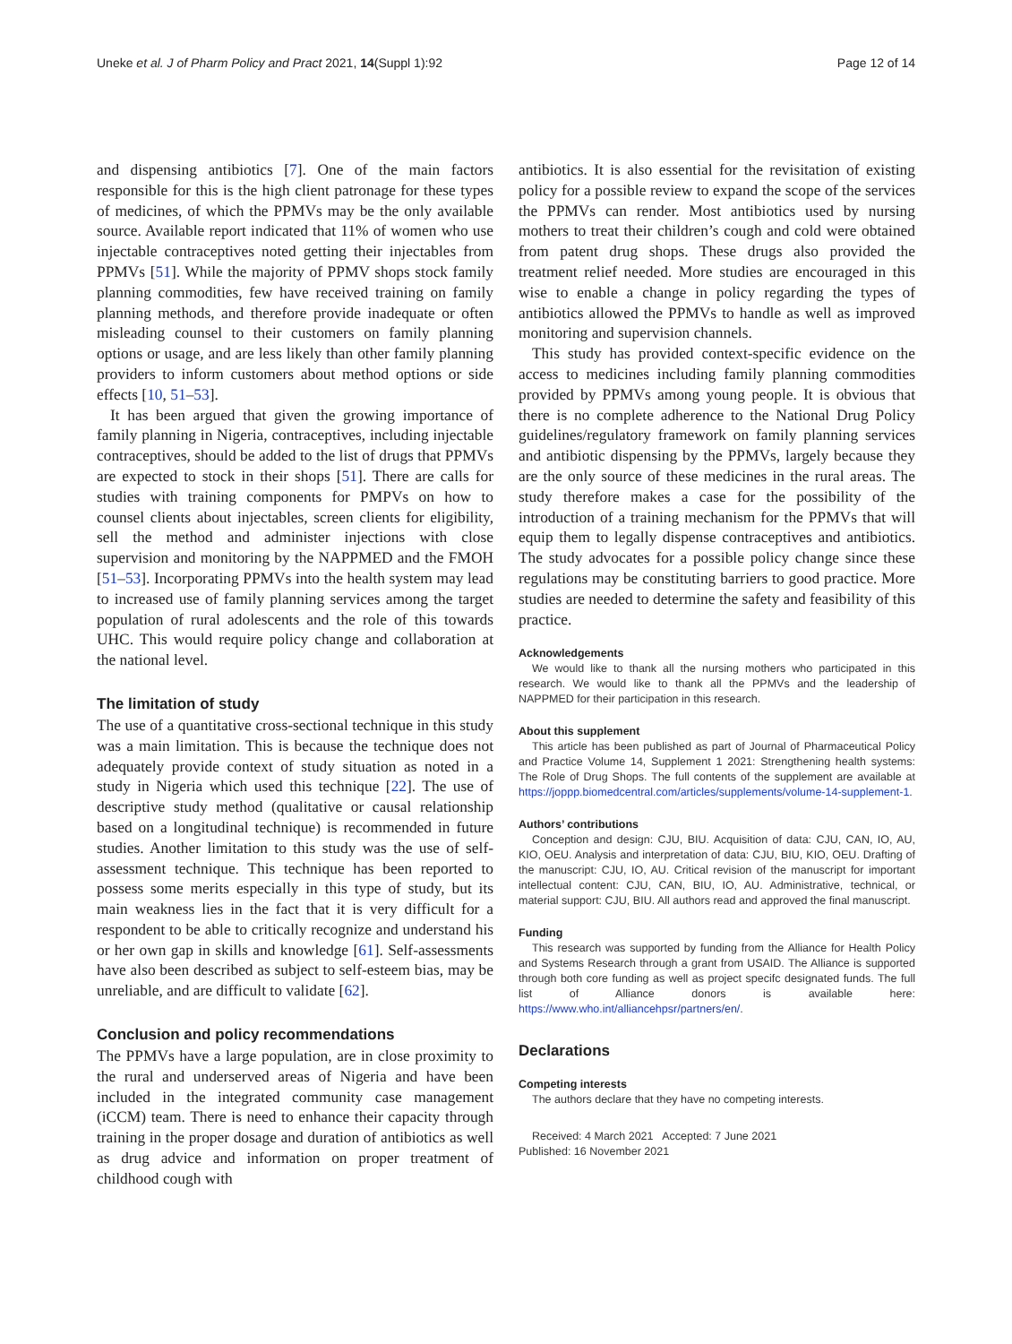Uneke et al. J of Pharm Policy and Pract 2021, 14(Suppl 1):92 Page 12 of 14
and dispensing antibiotics [7]. One of the main factors responsible for this is the high client patronage for these types of medicines, of which the PPMVs may be the only available source. Available report indicated that 11% of women who use injectable contraceptives noted getting their injectables from PPMVs [51]. While the majority of PPMV shops stock family planning commodities, few have received training on family planning methods, and therefore provide inadequate or often misleading counsel to their customers on family planning options or usage, and are less likely than other family planning providers to inform customers about method options or side effects [10, 51–53].
It has been argued that given the growing importance of family planning in Nigeria, contraceptives, including injectable contraceptives, should be added to the list of drugs that PPMVs are expected to stock in their shops [51]. There are calls for studies with training components for PMPVs on how to counsel clients about injectables, screen clients for eligibility, sell the method and administer injections with close supervision and monitoring by the NAPPMED and the FMOH [51–53]. Incorporating PPMVs into the health system may lead to increased use of family planning services among the target population of rural adolescents and the role of this towards UHC. This would require policy change and collaboration at the national level.
The limitation of study
The use of a quantitative cross-sectional technique in this study was a main limitation. This is because the technique does not adequately provide context of study situation as noted in a study in Nigeria which used this technique [22]. The use of descriptive study method (qualitative or causal relationship based on a longitudinal technique) is recommended in future studies. Another limitation to this study was the use of self-assessment technique. This technique has been reported to possess some merits especially in this type of study, but its main weakness lies in the fact that it is very difficult for a respondent to be able to critically recognize and understand his or her own gap in skills and knowledge [61]. Self-assessments have also been described as subject to self-esteem bias, may be unreliable, and are difficult to validate [62].
Conclusion and policy recommendations
The PPMVs have a large population, are in close proximity to the rural and underserved areas of Nigeria and have been included in the integrated community case management (iCCM) team. There is need to enhance their capacity through training in the proper dosage and duration of antibiotics as well as drug advice and information on proper treatment of childhood cough with
antibiotics. It is also essential for the revisitation of existing policy for a possible review to expand the scope of the services the PPMVs can render. Most antibiotics used by nursing mothers to treat their children’s cough and cold were obtained from patent drug shops. These drugs also provided the treatment relief needed. More studies are encouraged in this wise to enable a change in policy regarding the types of antibiotics allowed the PPMVs to handle as well as improved monitoring and supervision channels.
This study has provided context-specific evidence on the access to medicines including family planning commodities provided by PPMVs among young people. It is obvious that there is no complete adherence to the National Drug Policy guidelines/regulatory framework on family planning services and antibiotic dispensing by the PPMVs, largely because they are the only source of these medicines in the rural areas. The study therefore makes a case for the possibility of the introduction of a training mechanism for the PPMVs that will equip them to legally dispense contraceptives and antibiotics. The study advocates for a possible policy change since these regulations may be constituting barriers to good practice. More studies are needed to determine the safety and feasibility of this practice.
Acknowledgements
We would like to thank all the nursing mothers who participated in this research. We would like to thank all the PPMVs and the leadership of NAPPMED for their participation in this research.
About this supplement
This article has been published as part of Journal of Pharmaceutical Policy and Practice Volume 14, Supplement 1 2021: Strengthening health systems: The Role of Drug Shops. The full contents of the supplement are available at https://joppp.biomedcentral.com/articles/supplements/volume-14-supplement-1.
Authors’ contributions
Conception and design: CJU, BIU. Acquisition of data: CJU, CAN, IO, AU, KIO, OEU. Analysis and interpretation of data: CJU, BIU, KIO, OEU. Drafting of the manuscript: CJU, IO, AU. Critical revision of the manuscript for important intellectual content: CJU, CAN, BIU, IO, AU. Administrative, technical, or material support: CJU, BIU. All authors read and approved the final manuscript.
Funding
This research was supported by funding from the Alliance for Health Policy and Systems Research through a grant from USAID. The Alliance is supported through both core funding as well as project specifc designated funds. The full list of Alliance donors is available here: https://www.who.int/alliancehpsr/partners/en/.
Declarations
Competing interests
The authors declare that they have no competing interests.
Received: 4 March 2021 Accepted: 7 June 2021
Published: 16 November 2021